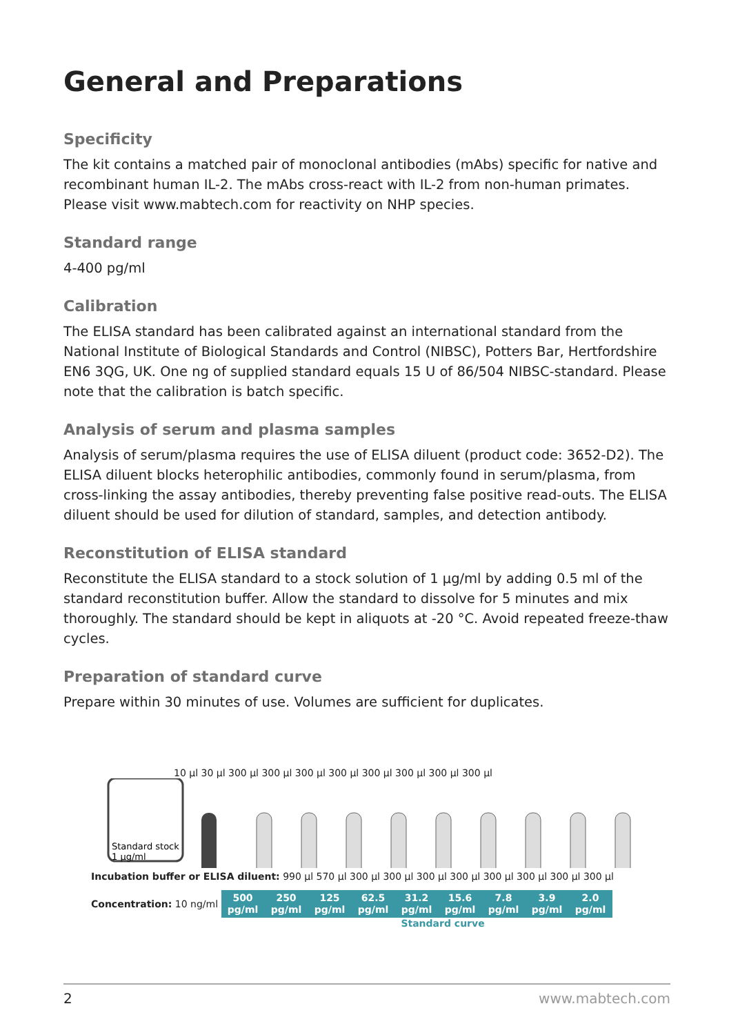General and Preparations
Specificity
The kit contains a matched pair of monoclonal antibodies (mAbs) specific for native and recombinant human IL-2. The mAbs cross-react with IL-2 from non-human primates. Please visit www.mabtech.com for reactivity on NHP species.
Standard range
4-400 pg/ml
Calibration
The ELISA standard has been calibrated against an international standard from the National Institute of Biological Standards and Control (NIBSC), Potters Bar, Hertfordshire EN6 3QG, UK. One ng of supplied standard equals 15 U of 86/504 NIBSC-standard. Please note that the calibration is batch specific.
Analysis of serum and plasma samples
Analysis of serum/plasma requires the use of ELISA diluent (product code: 3652-D2). The ELISA diluent blocks heterophilic antibodies, commonly found in serum/plasma, from cross-linking the assay antibodies, thereby preventing false positive read-outs. The ELISA diluent should be used for dilution of standard, samples, and detection antibody.
Reconstitution of ELISA standard
Reconstitute the ELISA standard to a stock solution of 1 µg/ml by adding 0.5 ml of the standard reconstitution buffer. Allow the standard to dissolve for 5 minutes and mix thoroughly. The standard should be kept in aliquots at -20 °C. Avoid repeated freeze-thaw cycles.
Preparation of standard curve
Prepare within 30 minutes of use. Volumes are sufficient for duplicates.
10 µl 30 µl 300 µl 300 µl 300 µl 300 µl 300 µl 300 µl 300 µl 300 µl
Standard stock
1 µg/ml
Incubation buffer or ELISA diluent: 990 µl 570 µl 300 µl 300 µl 300 µl 300 µl 300 µl 300 µl 300 µl 300 µl
Concentration: 10 ng/ml
500 pg/ml
250 pg/ml
125 pg/ml
62.5 pg/ml
31.2 pg/ml
15.6 pg/ml
7.8 pg/ml
3.9 pg/ml
2.0 pg/ml
Standard curve
2 www.mabtech.com